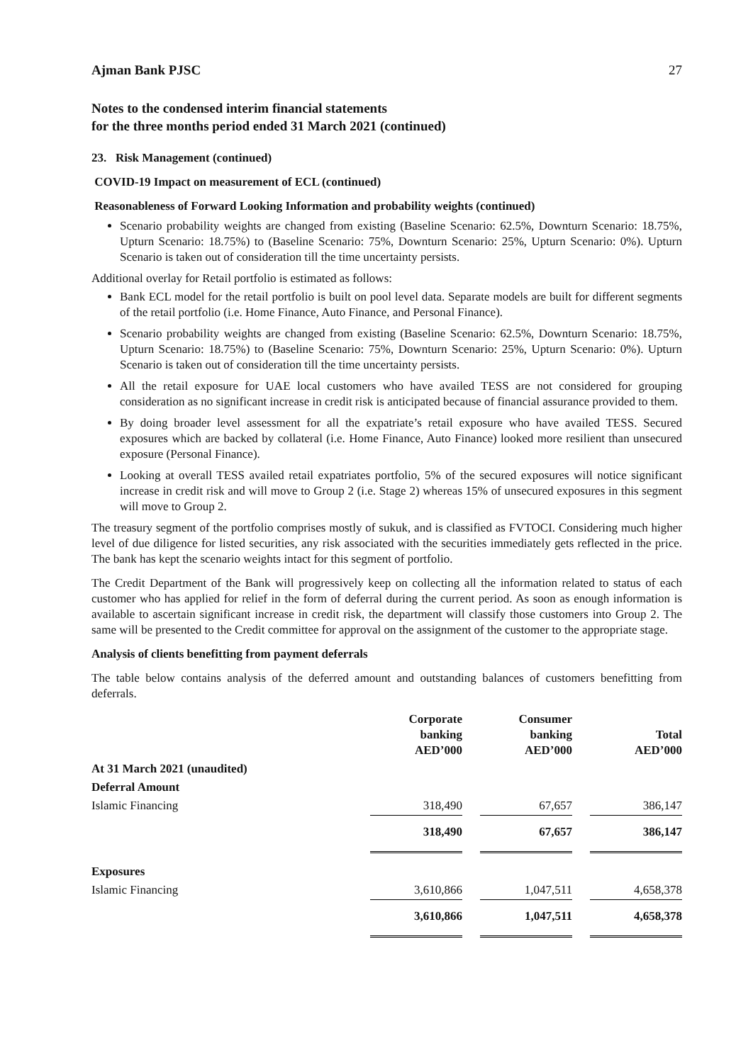Ajman Bank PJSC 27
Notes to the condensed interim financial statements
for the three months period ended 31 March 2021 (continued)
23. Risk Management (continued)
COVID-19 Impact on measurement of ECL (continued)
Reasonableness of Forward Looking Information and probability weights (continued)
Scenario probability weights are changed from existing (Baseline Scenario: 62.5%, Downturn Scenario: 18.75%, Upturn Scenario: 18.75%) to (Baseline Scenario: 75%, Downturn Scenario: 25%, Upturn Scenario: 0%). Upturn Scenario is taken out of consideration till the time uncertainty persists.
Additional overlay for Retail portfolio is estimated as follows:
Bank ECL model for the retail portfolio is built on pool level data. Separate models are built for different segments of the retail portfolio (i.e. Home Finance, Auto Finance, and Personal Finance).
Scenario probability weights are changed from existing (Baseline Scenario: 62.5%, Downturn Scenario: 18.75%, Upturn Scenario: 18.75%) to (Baseline Scenario: 75%, Downturn Scenario: 25%, Upturn Scenario: 0%). Upturn Scenario is taken out of consideration till the time uncertainty persists.
All the retail exposure for UAE local customers who have availed TESS are not considered for grouping consideration as no significant increase in credit risk is anticipated because of financial assurance provided to them.
By doing broader level assessment for all the expatriate’s retail exposure who have availed TESS. Secured exposures which are backed by collateral (i.e. Home Finance, Auto Finance) looked more resilient than unsecured exposure (Personal Finance).
Looking at overall TESS availed retail expatriates portfolio, 5% of the secured exposures will notice significant increase in credit risk and will move to Group 2 (i.e. Stage 2) whereas 15% of unsecured exposures in this segment will move to Group 2.
The treasury segment of the portfolio comprises mostly of sukuk, and is classified as FVTOCI. Considering much higher level of due diligence for listed securities, any risk associated with the securities immediately gets reflected in the price. The bank has kept the scenario weights intact for this segment of portfolio.
The Credit Department of the Bank will progressively keep on collecting all the information related to status of each customer who has applied for relief in the form of deferral during the current period. As soon as enough information is available to ascertain significant increase in credit risk, the department will classify those customers into Group 2. The same will be presented to the Credit committee for approval on the assignment of the customer to the appropriate stage.
Analysis of clients benefitting from payment deferrals
The table below contains analysis of the deferred amount and outstanding balances of customers benefitting from deferrals.
| | Corporate banking AED’000 | | Consumer banking AED’000 | | Total AED’000 |
| --- | --- | --- | --- | --- | --- |
| At 31 March 2021 (unaudited) | | | | | |
| Deferral Amount | | | | | |
| Islamic Financing | 318,490 | | 67,657 | | 386,147 |
| | 318,490 | | 67,657 | | 386,147 |
| Exposures | | | | | |
| Islamic Financing | 3,610,866 | | 1,047,511 | | 4,658,378 |
| | 3,610,866 | | 1,047,511 | | 4,658,378 |